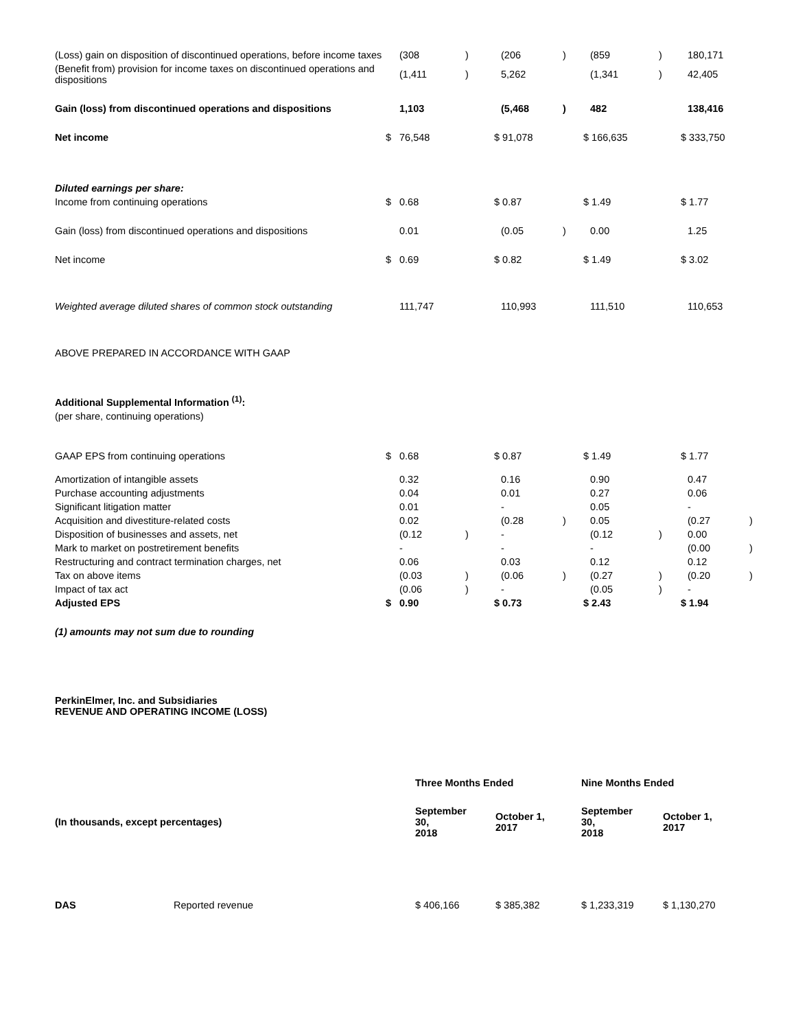| (Loss) gain on disposition of discontinued operations, before income taxes | | (308 | ) | | (206 | ) | | (859 | ) | | 180,171 | |
| (Benefit from) provision for income taxes on discontinued operations and dispositions | | (1,411 | ) | | 5,262 | | | (1,341 | ) | | 42,405 | |
| Gain (loss) from discontinued operations and dispositions | | 1,103 | | | (5,468 | ) | | 482 | | | 138,416 | |
| Net income | $ | 76,548 | | $ 91,078 | | | $ 166,635 | | | $ 333,750 | | |
| Diluted earnings per share: | | | | | | | | | | | | |
| Income from continuing operations | $ | 0.68 | | $ 0.87 | | | $ 1.49 | | | $ 1.77 | | |
| Gain (loss) from discontinued operations and dispositions | | 0.01 | | | (0.05 | ) | | 0.00 | | | 1.25 | |
| Net income | $ | 0.69 | | $ 0.82 | | | $ 1.49 | | | $ 3.02 | | |
| Weighted average diluted shares of common stock outstanding | | 111,747 | | | 110,993 | | | 111,510 | | | 110,653 | |
| ABOVE PREPARED IN ACCORDANCE WITH GAAP | | | | | | | | | | | | |
| Additional Supplemental Information <sup>(1)</sup>: | | | | | | | | | | | | |
| (per share, continuing operations) | | | | | | | | | | | | |
| GAAP EPS from continuing operations | $ | 0.68 | | $ 0.87 | | | $ 1.49 | | | $ 1.77 | | |
| Amortization of intangible assets | | 0.32 | | | 0.16 | | | 0.90 | | | 0.47 | |
| Purchase accounting adjustments | | 0.04 | | | 0.01 | | | 0.27 | | | 0.06 | |
| Significant litigation matter | | 0.01 | | | - | | | 0.05 | | | - | |
| Acquisition and divestiture-related costs | | 0.02 | | | (0.28 | ) | | 0.05 | | | (0.27 | ) |
| Disposition of businesses and assets, net | | (0.12 | ) | | - | | | (0.12 | ) | | 0.00 | |
| Mark to market on postretirement benefits | | - | | | - | | | - | | | (0.00 | ) |
| Restructuring and contract termination charges, net | | 0.06 | | | 0.03 | | | 0.12 | | | 0.12 | |
| Tax on above items | | (0.03 | ) | | (0.06 | ) | | (0.27 | ) | | (0.20 | ) |
| Impact of tax act | | (0.06 | ) | | - | | | (0.05 | ) | | - | |
| Adjusted EPS | $ | 0.90 | | $ 0.73 | | | $ 2.43 | | | $ 1.94 | | |
(1) amounts may not sum due to rounding
PerkinElmer, Inc. and Subsidiaries
REVENUE AND OPERATING INCOME (LOSS)
| | | Three Months Ended | | Nine Months Ended | |
| (In thousands, except percentages) | | September 30, 2018 | October 1, 2017 | September 30, 2018 | October 1, 2017 |
| DAS | Reported revenue | $ 406,166 | $ 385,382 | $ 1,233,319 | $ 1,130,270 |